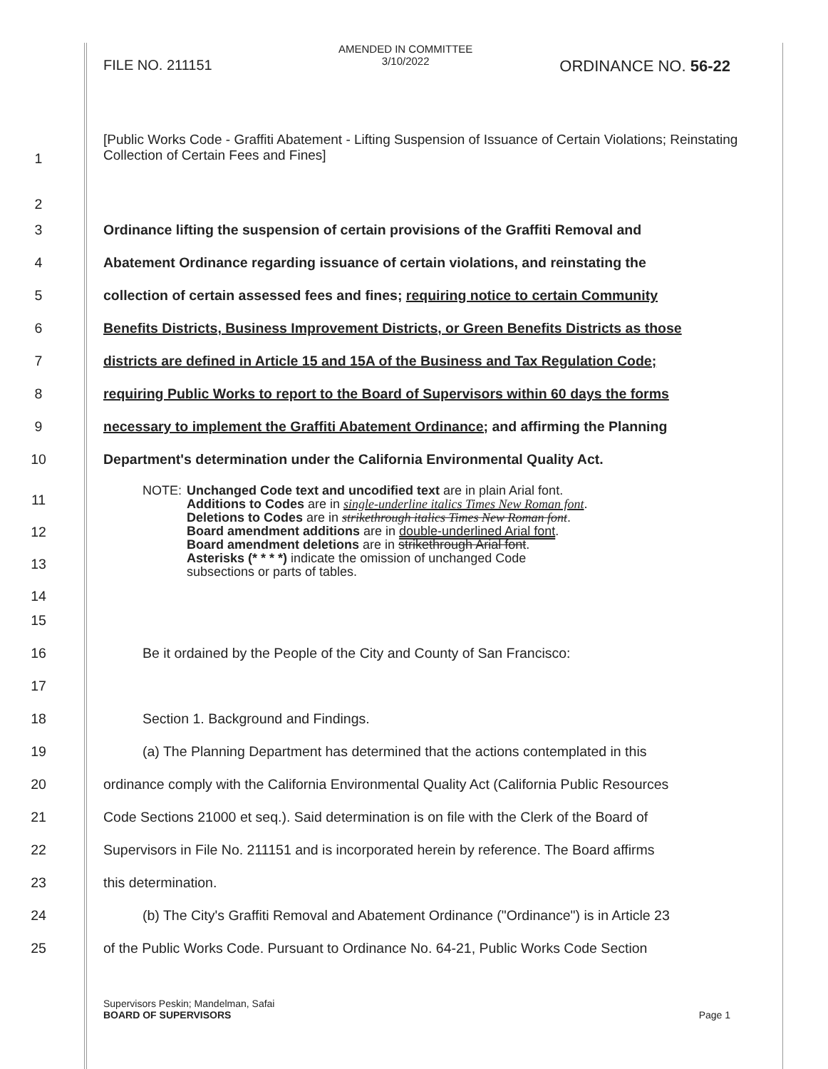FILE NO. 211151
AMENDED IN COMMITTEE
3/10/2022 ORDINANCE NO. 56-22
1 [Public Works Code - Graffiti Abatement - Lifting Suspension of Issuance of Certain Violations; Reinstating Collection of Certain Fees and Fines]
2
3 Ordinance lifting the suspension of certain provisions of the Graffiti Removal and
4 Abatement Ordinance regarding issuance of certain violations, and reinstating the
5 collection of certain assessed fees and fines; requiring notice to certain Community
6 Benefits Districts, Business Improvement Districts, or Green Benefits Districts as those
7 districts are defined in Article 15 and 15A of the Business and Tax Regulation Code;
8 requiring Public Works to report to the Board of Supervisors within 60 days the forms
9 necessary to implement the Graffiti Abatement Ordinance; and affirming the Planning
10 Department's determination under the California Environmental Quality Act.
11
12
13
14
NOTE: Unchanged Code text and uncodified text are in plain Arial font.
Additions to Codes are in single-underline italics Times New Roman font.
Deletions to Codes are in strikethrough italics Times New Roman font.
Board amendment additions are in double-underlined Arial font.
Board amendment deletions are in strikethrough Arial font.
Asterisks (* * * *) indicate the omission of unchanged Code
subsections or parts of tables.
15
16 Be it ordained by the People of the City and County of San Francisco:
17
18 Section 1. Background and Findings.
19 (a) The Planning Department has determined that the actions contemplated in this
20 ordinance comply with the California Environmental Quality Act (California Public Resources
21 Code Sections 21000 et seq.). Said determination is on file with the Clerk of the Board of
22 Supervisors in File No. 211151 and is incorporated herein by reference. The Board affirms
23 this determination.
24 (b) The City's Graffiti Removal and Abatement Ordinance ("Ordinance") is in Article 23
25 of the Public Works Code. Pursuant to Ordinance No. 64-21, Public Works Code Section
Supervisors Peskin; Mandelman, Safai
BOARD OF SUPERVISORS Page 1